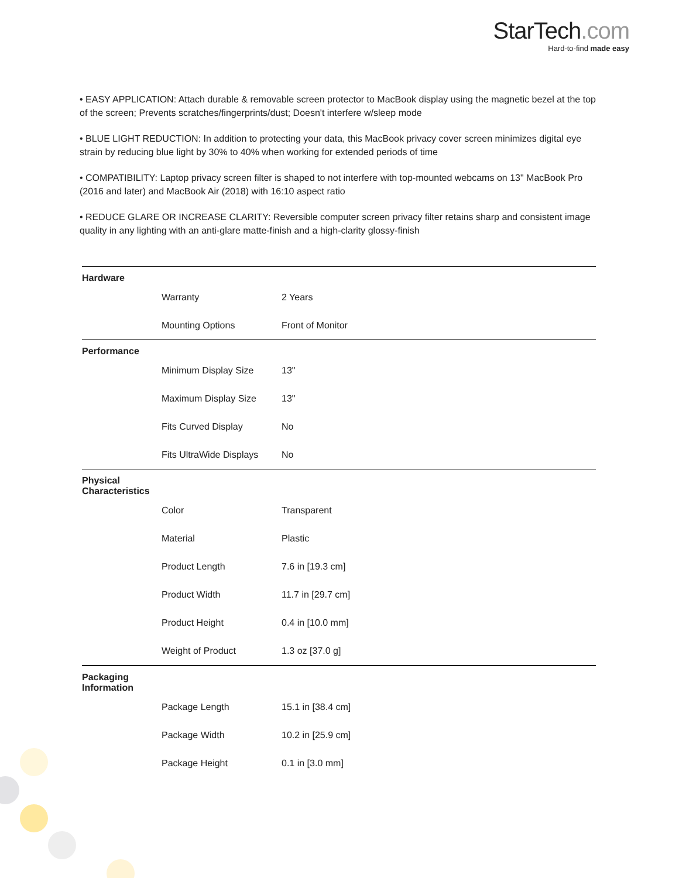StarTech.com
Hard-to-find made easy
• EASY APPLICATION: Attach durable & removable screen protector to MacBook display using the magnetic bezel at the top of the screen; Prevents scratches/fingerprints/dust; Doesn't interfere w/sleep mode
• BLUE LIGHT REDUCTION: In addition to protecting your data, this MacBook privacy cover screen minimizes digital eye strain by reducing blue light by 30% to 40% when working for extended periods of time
• COMPATIBILITY: Laptop privacy screen filter is shaped to not interfere with top-mounted webcams on 13" MacBook Pro (2016 and later) and MacBook Air (2018) with 16:10 aspect ratio
• REDUCE GLARE OR INCREASE CLARITY: Reversible computer screen privacy filter retains sharp and consistent image quality in any lighting with an anti-glare matte-finish and a high-clarity glossy-finish
| Hardware | | |
| | Warranty | 2 Years |
| | Mounting Options | Front of Monitor |
| Performance | | |
| | Minimum Display Size | 13" |
| | Maximum Display Size | 13" |
| | Fits Curved Display | No |
| | Fits UltraWide Displays | No |
| Physical Characteristics | | |
| | Color | Transparent |
| | Material | Plastic |
| | Product Length | 7.6 in [19.3 cm] |
| | Product Width | 11.7 in [29.7 cm] |
| | Product Height | 0.4 in [10.0 mm] |
| | Weight of Product | 1.3 oz [37.0 g] |
| Packaging Information | | |
| | Package Length | 15.1 in [38.4 cm] |
| | Package Width | 10.2 in [25.9 cm] |
| | Package Height | 0.1 in [3.0 mm] |